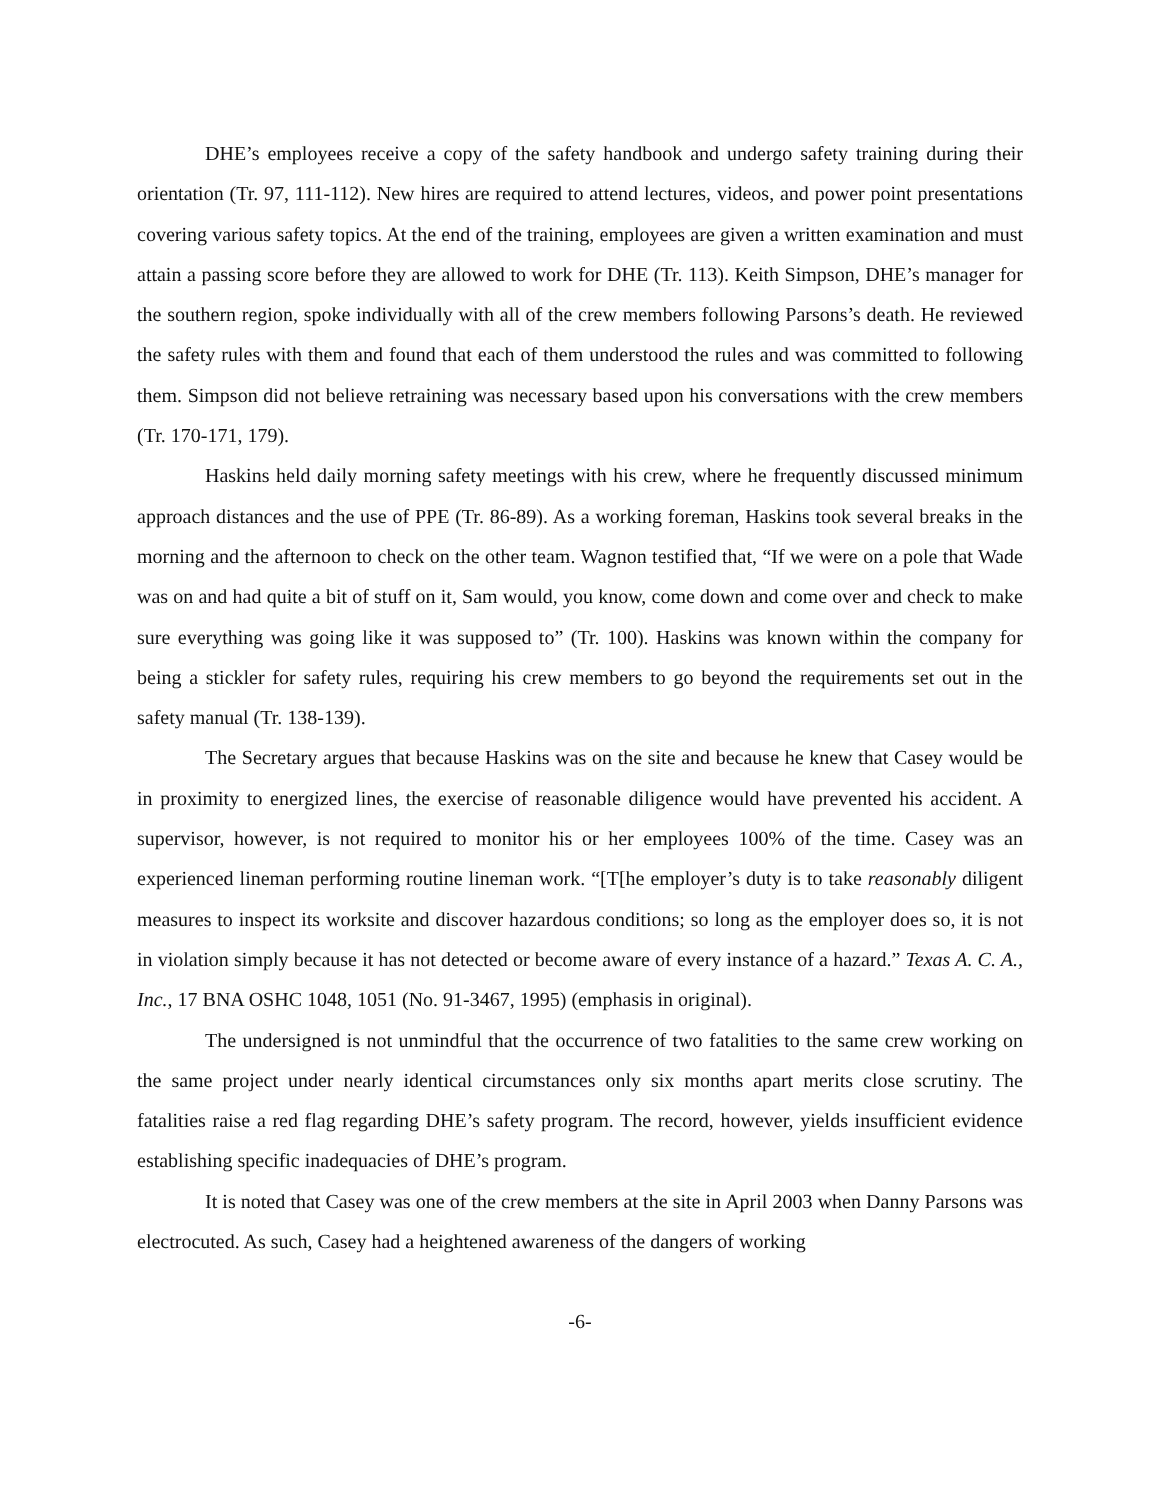DHE’s employees receive a copy of the safety handbook and undergo safety training during their orientation (Tr. 97, 111-112). New hires are required to attend lectures, videos, and power point presentations covering various safety topics. At the end of the training, employees are given a written examination and must attain a passing score before they are allowed to work for DHE (Tr. 113). Keith Simpson, DHE’s manager for the southern region, spoke individually with all of the crew members following Parsons’s death. He reviewed the safety rules with them and found that each of them understood the rules and was committed to following them. Simpson did not believe retraining was necessary based upon his conversations with the crew members (Tr. 170-171, 179).
Haskins held daily morning safety meetings with his crew, where he frequently discussed minimum approach distances and the use of PPE (Tr. 86-89). As a working foreman, Haskins took several breaks in the morning and the afternoon to check on the other team. Wagnon testified that, “If we were on a pole that Wade was on and had quite a bit of stuff on it, Sam would, you know, come down and come over and check to make sure everything was going like it was supposed to” (Tr. 100). Haskins was known within the company for being a stickler for safety rules, requiring his crew members to go beyond the requirements set out in the safety manual (Tr. 138-139).
The Secretary argues that because Haskins was on the site and because he knew that Casey would be in proximity to energized lines, the exercise of reasonable diligence would have prevented his accident. A supervisor, however, is not required to monitor his or her employees 100% of the time. Casey was an experienced lineman performing routine lineman work. “[T[he employer’s duty is to take reasonably diligent measures to inspect its worksite and discover hazardous conditions; so long as the employer does so, it is not in violation simply because it has not detected or become aware of every instance of a hazard.” Texas A. C. A., Inc., 17 BNA OSHC 1048, 1051 (No. 91-3467, 1995) (emphasis in original).
The undersigned is not unmindful that the occurrence of two fatalities to the same crew working on the same project under nearly identical circumstances only six months apart merits close scrutiny. The fatalities raise a red flag regarding DHE’s safety program. The record, however, yields insufficient evidence establishing specific inadequacies of DHE’s program.
It is noted that Casey was one of the crew members at the site in April 2003 when Danny Parsons was electrocuted. As such, Casey had a heightened awareness of the dangers of working
-6-